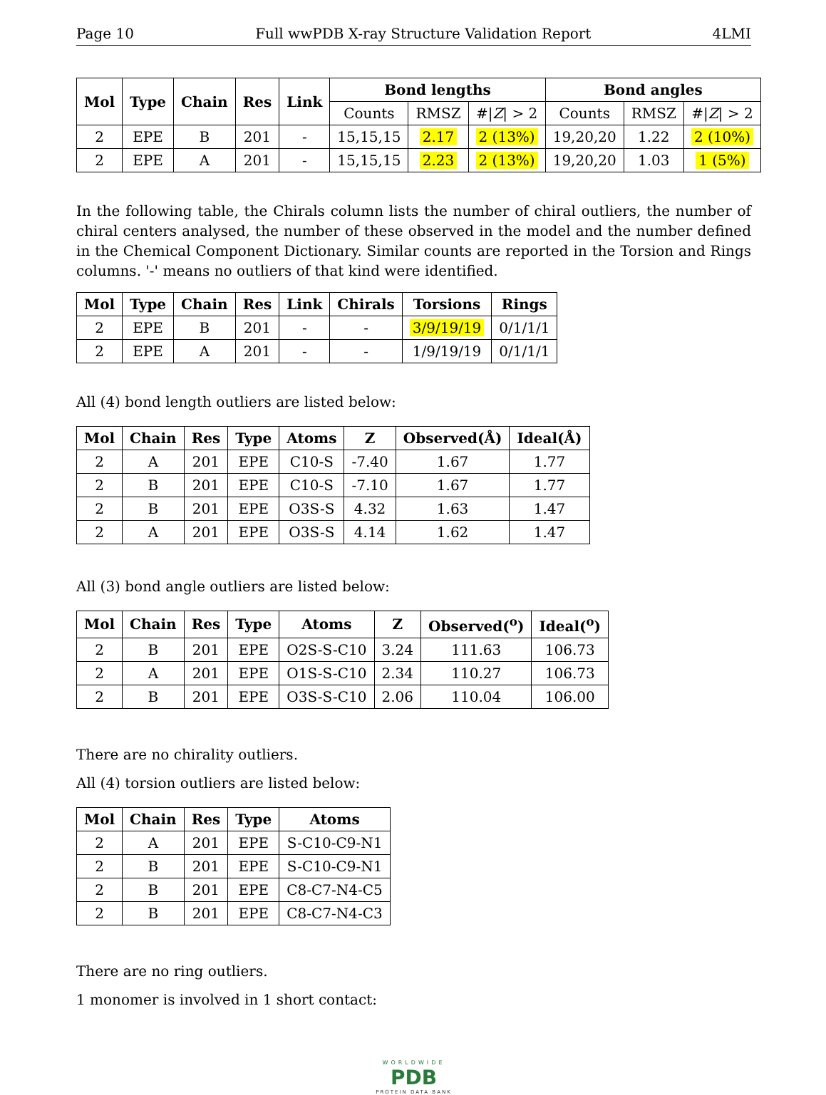Page 10 Full wwPDB X-ray Structure Validation Report 4LMI
| Mol | Type | Chain | Res | Link | Bond lengths | | | Bond angles | | |
| --- | --- | --- | --- | --- | --- | --- | --- | --- | --- | --- |
| | | | | | Counts | RMSZ | #/ Z / > 2 | Counts | RMSZ | #/ Z / > 2 |
| 2 | EPE | B | 201 | - | 15,15,15 | 2.17 | 2 (13%) | 19,20,20 | 1.22 | 2 (10%) |
| 2 | EPE | A | 201 | - | 15,15,15 | 2.23 | 2 (13%) | 19,20,20 | 1.03 | 1 (5%) |
In the following table, the Chirals column lists the number of chiral outliers, the number of chiral centers analysed, the number of these observed in the model and the number defined in the Chemical Component Dictionary. Similar counts are reported in the Torsion and Rings columns. '-' means no outliers of that kind were identified.
| Mol | Type | Chain | Res | Link | Chirals | Torsions | Rings |
| --- | --- | --- | --- | --- | --- | --- | --- |
| 2 | EPE | B | 201 | - | - | 3/9/19/19 | 0/1/1/1 |
| 2 | EPE | A | 201 | - | - | 1/9/19/19 | 0/1/1/1 |
All (4) bond length outliers are listed below:
| Mol | Chain | Res | Type | Atoms | Z | Observed(Å) | Ideal(Å) |
| --- | --- | --- | --- | --- | --- | --- | --- |
| 2 | A | 201 | EPE | C10-S | -7.40 | 1.67 | 1.77 |
| 2 | B | 201 | EPE | C10-S | -7.10 | 1.67 | 1.77 |
| 2 | B | 201 | EPE | O3S-S | 4.32 | 1.63 | 1.47 |
| 2 | A | 201 | EPE | O3S-S | 4.14 | 1.62 | 1.47 |
All (3) bond angle outliers are listed below:
| Mol | Chain | Res | Type | Atoms | Z | Observed(<sup>o</sup>) | Ideal(<sup>o</sup>) |
| --- | --- | --- | --- | --- | --- | --- | --- |
| 2 | B | 201 | EPE | O2S-S-C10 | 3.24 | 111.63 | 106.73 |
| 2 | A | 201 | EPE | O1S-S-C10 | 2.34 | 110.27 | 106.73 |
| 2 | B | 201 | EPE | O3S-S-C10 | 2.06 | 110.04 | 106.00 |
There are no chirality outliers.
All (4) torsion outliers are listed below:
| Mol | Chain | Res | Type | Atoms |
| --- | --- | --- | --- | --- |
| 2 | A | 201 | EPE | S-C10-C9-N1 |
| 2 | B | 201 | EPE | S-C10-C9-N1 |
| 2 | B | 201 | EPE | C8-C7-N4-C5 |
| 2 | B | 201 | EPE | C8-C7-N4-C3 |
There are no ring outliers.
1 monomer is involved in 1 short contact:
WORLDWIDE
PDB
PROTEIN DATA BANK